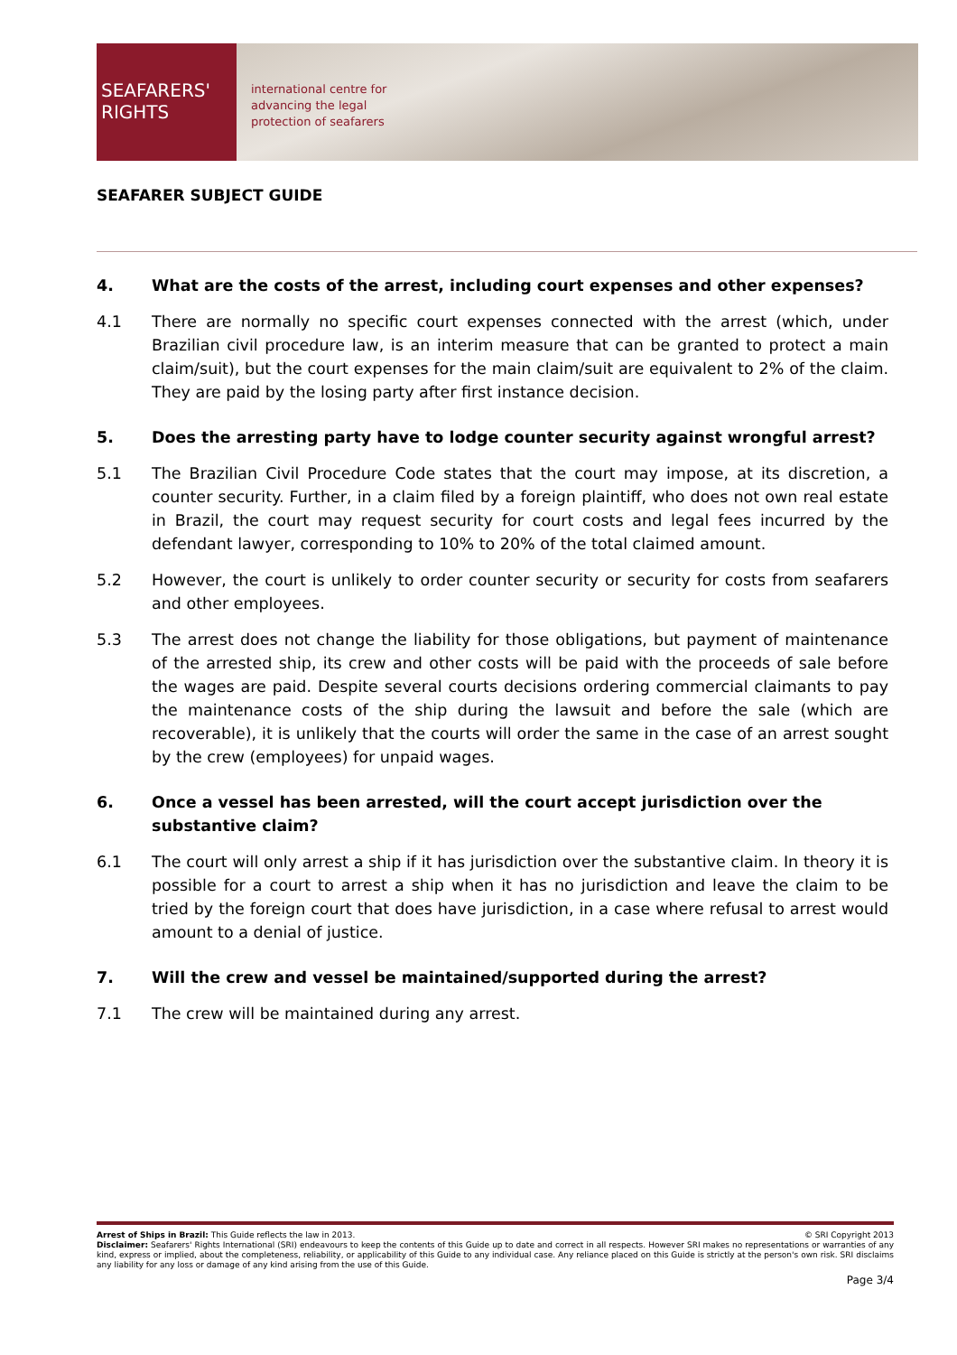SEAFARERS'
RIGHTS
international centre for
advancing the legal
protection of seafarers
SEAFARER SUBJECT GUIDE
4. What are the costs of the arrest, including court expenses and other expenses?
4.1 There are normally no specific court expenses connected with the arrest (which, under Brazilian civil procedure law, is an interim measure that can be granted to protect a main claim/suit), but the court expenses for the main claim/suit are equivalent to 2% of the claim. They are paid by the losing party after first instance decision.
5. Does the arresting party have to lodge counter security against wrongful arrest?
5.1 The Brazilian Civil Procedure Code states that the court may impose, at its discretion, a counter security. Further, in a claim filed by a foreign plaintiff, who does not own real estate in Brazil, the court may request security for court costs and legal fees incurred by the defendant lawyer, corresponding to 10% to 20% of the total claimed amount.
5.2 However, the court is unlikely to order counter security or security for costs from seafarers and other employees.
5.3 The arrest does not change the liability for those obligations, but payment of maintenance of the arrested ship, its crew and other costs will be paid with the proceeds of sale before the wages are paid. Despite several courts decisions ordering commercial claimants to pay the maintenance costs of the ship during the lawsuit and before the sale (which are recoverable), it is unlikely that the courts will order the same in the case of an arrest sought by the crew (employees) for unpaid wages.
6. Once a vessel has been arrested, will the court accept jurisdiction over the substantive claim?
6.1 The court will only arrest a ship if it has jurisdiction over the substantive claim. In theory it is possible for a court to arrest a ship when it has no jurisdiction and leave the claim to be tried by the foreign court that does have jurisdiction, in a case where refusal to arrest would amount to a denial of justice.
7. Will the crew and vessel be maintained/supported during the arrest?
7.1 The crew will be maintained during any arrest.
Arrest of Ships in Brazil: This Guide reflects the law in 2013. © SRI Copyright 2013
Disclaimer: Seafarers' Rights International (SRI) endeavours to keep the contents of this Guide up to date and correct in all respects. However SRI makes no representations or warranties of any kind, express or implied, about the completeness, reliability, or applicability of this Guide to any individual case. Any reliance placed on this Guide is strictly at the person's own risk. SRI disclaims any liability for any loss or damage of any kind arising from the use of this Guide.
Page 3/4